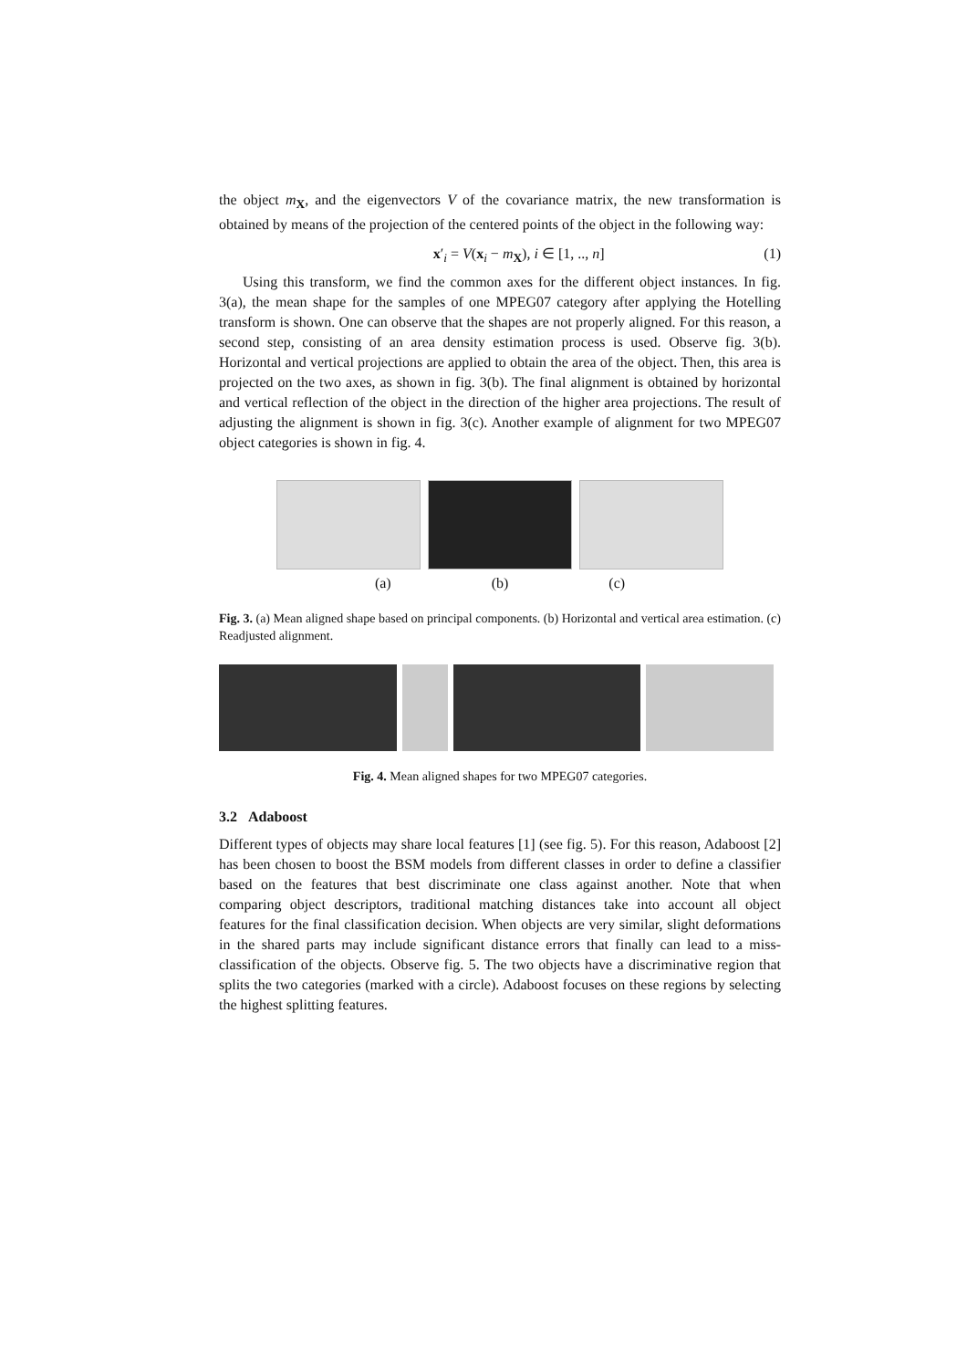the object m<sub>X</sub>, and the eigenvectors V of the covariance matrix, the new transformation is obtained by means of the projection of the centered points of the object in the following way:
x′<sub>i</sub> = V(x<sub>i</sub> − m<sub>X</sub>), i ∈ [1, .., n] (1)
Using this transform, we find the common axes for the different object instances. In fig. 3(a), the mean shape for the samples of one MPEG07 category after applying the Hotelling transform is shown. One can observe that the shapes are not properly aligned. For this reason, a second step, consisting of an area density estimation process is used. Observe fig. 3(b). Horizontal and vertical projections are applied to obtain the area of the object. Then, this area is projected on the two axes, as shown in fig. 3(b). The final alignment is obtained by horizontal and vertical reflection of the object in the direction of the higher area projections. The result of adjusting the alignment is shown in fig. 3(c). Another example of alignment for two MPEG07 object categories is shown in fig. 4.
(a) (b) (c)
Fig. 3. (a) Mean aligned shape based on principal components. (b) Horizontal and vertical area estimation. (c) Readjusted alignment.
Fig. 4. Mean aligned shapes for two MPEG07 categories.
3.2 Adaboost
Different types of objects may share local features [1] (see fig. 5). For this reason, Adaboost [2] has been chosen to boost the BSM models from different classes in order to define a classifier based on the features that best discriminate one class against another. Note that when comparing object descriptors, traditional matching distances take into account all object features for the final classification decision. When objects are very similar, slight deformations in the shared parts may include significant distance errors that finally can lead to a miss-classification of the objects. Observe fig. 5. The two objects have a discriminative region that splits the two categories (marked with a circle). Adaboost focuses on these regions by selecting the highest splitting features.